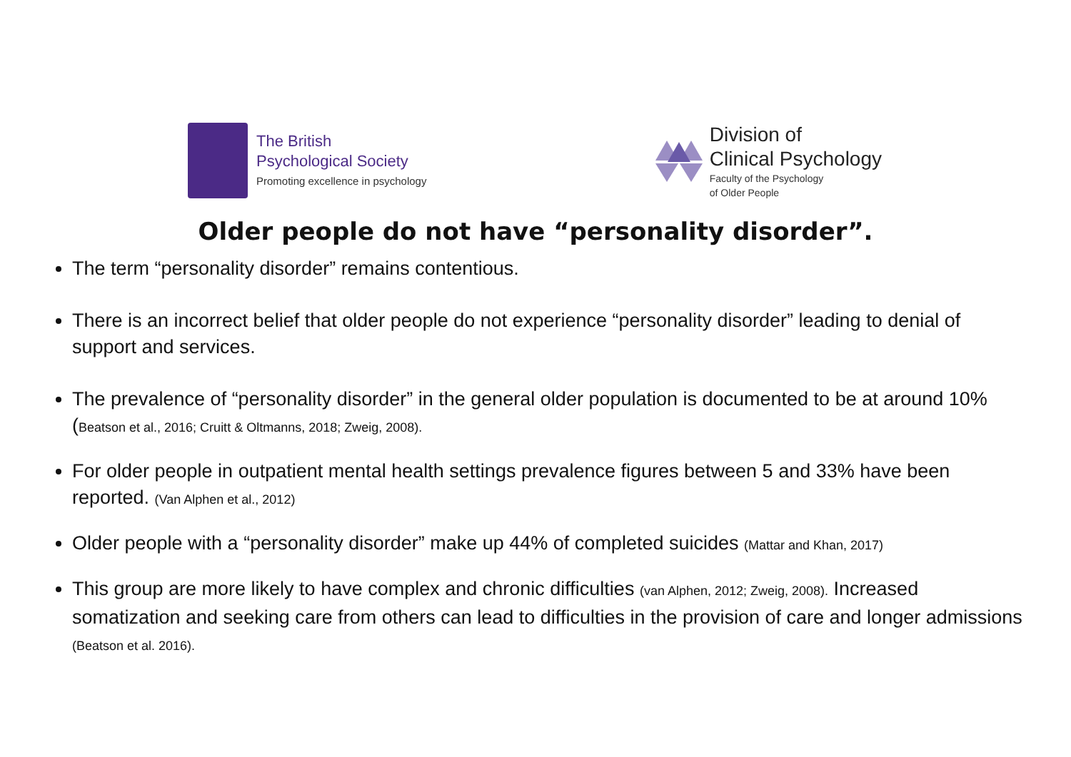The British
Psychological Society
Promoting excellence in psychology
Division of
Clinical Psychology
Faculty of the Psychology
of Older People
Older people do not have “personality disorder”.
The term “personality disorder” remains contentious.
There is an incorrect belief that older people do not experience “personality disorder” leading to denial of support and services.
The prevalence of “personality disorder” in the general older population is documented to be at around 10% (Beatson et al., 2016; Cruitt & Oltmanns, 2018; Zweig, 2008).
For older people in outpatient mental health settings prevalence figures between 5 and 33% have been reported. (Van Alphen et al., 2012)
Older people with a “personality disorder” make up 44% of completed suicides (Mattar and Khan, 2017)
This group are more likely to have complex and chronic difficulties (van Alphen, 2012; Zweig, 2008). Increased somatization and seeking care from others can lead to difficulties in the provision of care and longer admissions (Beatson et al. 2016).